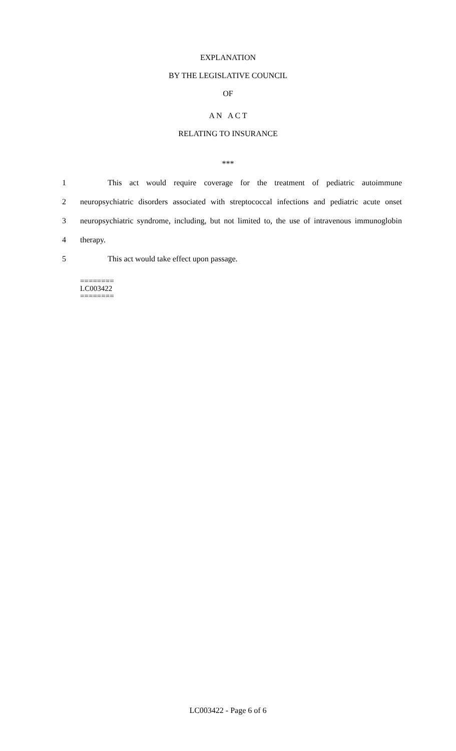EXPLANATION
BY THE LEGISLATIVE COUNCIL
OF
A N A C T
RELATING TO INSURANCE
***
1 This act would require coverage for the treatment of pediatric autoimmune
2 neuropsychiatric disorders associated with streptococcal infections and pediatric acute onset
3 neuropsychiatric syndrome, including, but not limited to, the use of intravenous immunoglobin
4 therapy.
5 This act would take effect upon passage.
========
LC003422
========
LC003422 - Page 6 of 6